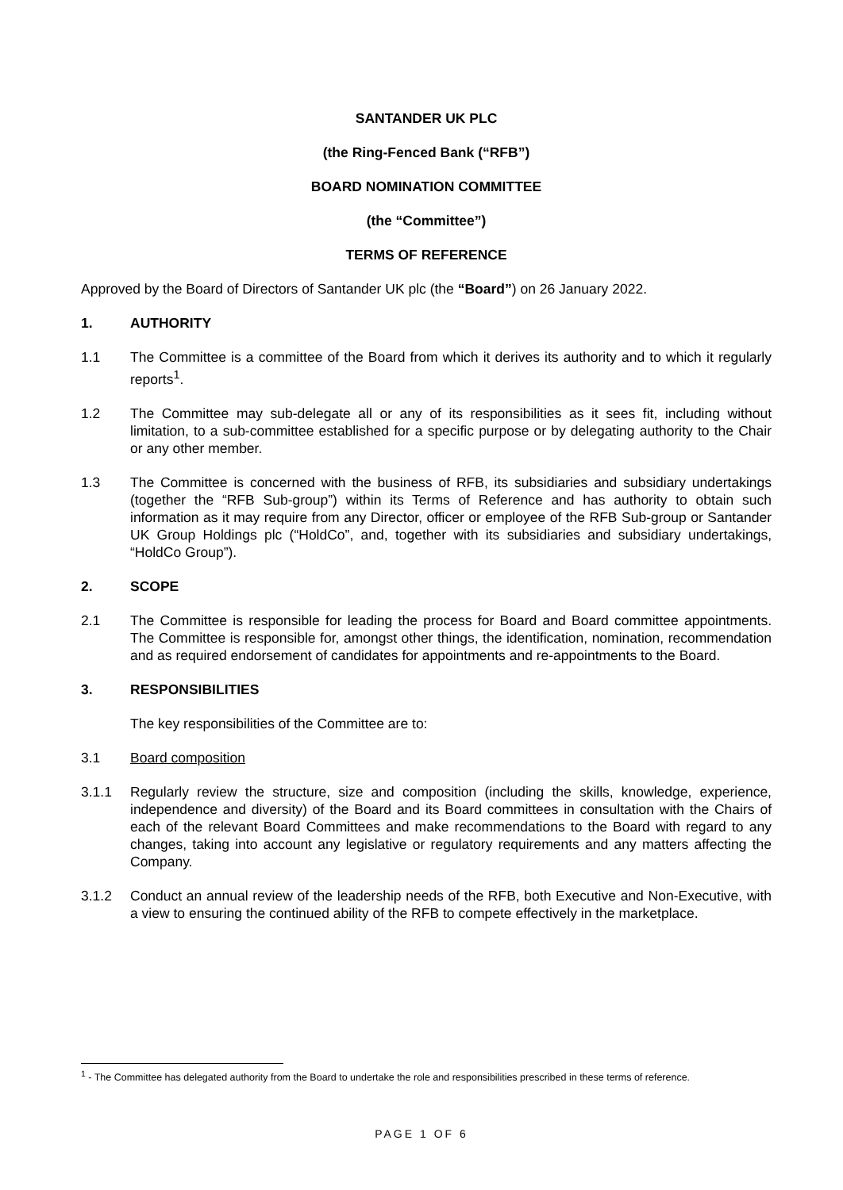SANTANDER UK PLC
(the Ring-Fenced Bank (“RFB”)
BOARD NOMINATION COMMITTEE
(the “Committee”)
TERMS OF REFERENCE
Approved by the Board of Directors of Santander UK plc (the “Board”) on 26 January 2022.
1. AUTHORITY
1.1 The Committee is a committee of the Board from which it derives its authority and to which it regularly reports<sup>1</sup>.
1.2 The Committee may sub-delegate all or any of its responsibilities as it sees fit, including without limitation, to a sub-committee established for a specific purpose or by delegating authority to the Chair or any other member.
1.3 The Committee is concerned with the business of RFB, its subsidiaries and subsidiary undertakings (together the “RFB Sub-group”) within its Terms of Reference and has authority to obtain such information as it may require from any Director, officer or employee of the RFB Sub-group or Santander UK Group Holdings plc (“HoldCo”, and, together with its subsidiaries and subsidiary undertakings, “HoldCo Group”).
2. SCOPE
2.1 The Committee is responsible for leading the process for Board and Board committee appointments. The Committee is responsible for, amongst other things, the identification, nomination, recommendation and as required endorsement of candidates for appointments and re-appointments to the Board.
3. RESPONSIBILITIES
The key responsibilities of the Committee are to:
3.1 Board composition
3.1.1 Regularly review the structure, size and composition (including the skills, knowledge, experience, independence and diversity) of the Board and its Board committees in consultation with the Chairs of each of the relevant Board Committees and make recommendations to the Board with regard to any changes, taking into account any legislative or regulatory requirements and any matters affecting the Company.
3.1.2 Conduct an annual review of the leadership needs of the RFB, both Executive and Non-Executive, with a view to ensuring the continued ability of the RFB to compete effectively in the marketplace.
<sup>1</sup> - The Committee has delegated authority from the Board to undertake the role and responsibilities prescribed in these terms of reference.
PAGE 1 OF 6